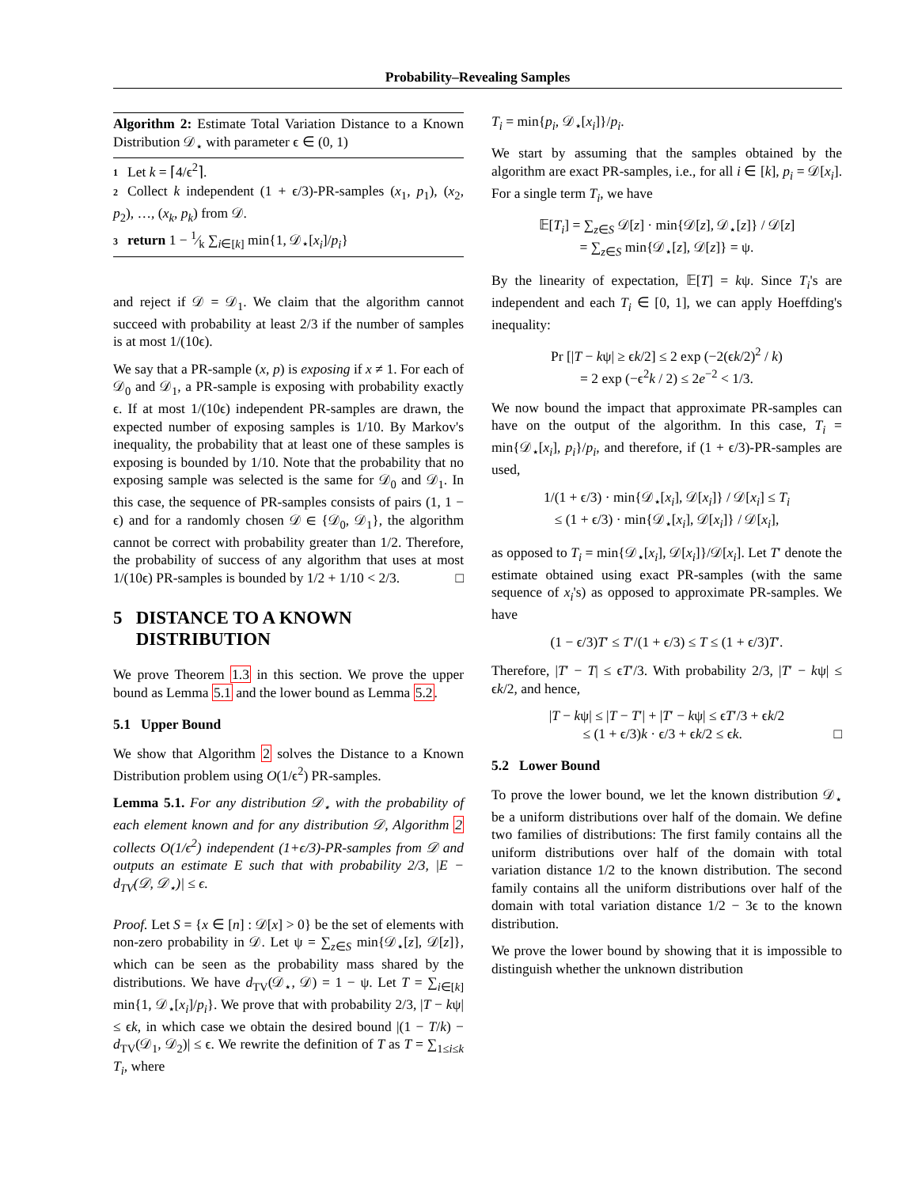Probability–Revealing Samples
Algorithm 2: Estimate Total Variation Distance to a Known Distribution 𝒟<sub>⋆</sub> with parameter ϵ ∈ (0, 1)
1 Let k = ⌈4/ϵ<sup>2</sup>⌉.
2 Collect k independent (1 + ϵ/3)-PR-samples (x<sub>1</sub>, p<sub>1</sub>), (x<sub>2</sub>, p<sub>2</sub>), …, (x<sub>k</sub>, p<sub>k</sub>) from 𝒟.
3 return 1 − 1⁄k ∑<sub>i∈[k]</sub> min{1, 𝒟<sub>⋆</sub>[x<sub>i</sub>]/p<sub>i</sub>}
and reject if 𝒟 = 𝒟<sub>1</sub>. We claim that the algorithm cannot succeed with probability at least 2/3 if the number of samples is at most 1/(10ϵ).
We say that a PR-sample (x, p) is exposing if x ≠ 1. For each of 𝒟<sub>0</sub> and 𝒟<sub>1</sub>, a PR-sample is exposing with probability exactly ϵ. If at most 1/(10ϵ) independent PR-samples are drawn, the expected number of exposing samples is 1/10. By Markov's inequality, the probability that at least one of these samples is exposing is bounded by 1/10. Note that the probability that no exposing sample was selected is the same for 𝒟<sub>0</sub> and 𝒟<sub>1</sub>. In this case, the sequence of PR-samples consists of pairs (1, 1 − ϵ) and for a randomly chosen 𝒟 ∈ {𝒟<sub>0</sub>, 𝒟<sub>1</sub>}, the algorithm cannot be correct with probability greater than 1/2. Therefore, the probability of success of any algorithm that uses at most 1/(10ϵ) PR-samples is bounded by 1/2 + 1/10 < 2/3. □
5 DISTANCE TO A KNOWN
DISTRIBUTION
We prove Theorem 1.3 in this section. We prove the upper bound as Lemma 5.1 and the lower bound as Lemma 5.2.
5.1 Upper Bound
We show that Algorithm 2 solves the Distance to a Known Distribution problem using O(1/ϵ<sup>2</sup>) PR-samples.
Lemma 5.1. For any distribution 𝒟<sub>⋆</sub> with the probability of each element known and for any distribution 𝒟, Algorithm 2 collects O(1/ϵ<sup>2</sup>) independent (1+ϵ/3)-PR-samples from 𝒟 and outputs an estimate E such that with probability 2/3, |E − d<sub>TV</sub>(𝒟, 𝒟<sub>⋆</sub>)| ≤ ϵ.
Proof. Let S = {x ∈ [n] : 𝒟[x] > 0} be the set of elements with non-zero probability in 𝒟. Let ψ = ∑<sub>z∈S</sub> min{𝒟<sub>⋆</sub>[z], 𝒟[z]}, which can be seen as the probability mass shared by the distributions. We have d<sub>TV</sub>(𝒟<sub>⋆</sub>, 𝒟) = 1 − ψ. Let T = ∑<sub>i∈[k]</sub> min{1, 𝒟<sub>⋆</sub>[x<sub>i</sub>]/p<sub>i</sub>}. We prove that with probability 2/3, |T − kψ| ≤ ϵk, in which case we obtain the desired bound |(1 − T/k) − d<sub>TV</sub>(𝒟<sub>1</sub>, 𝒟<sub>2</sub>)| ≤ ϵ. We rewrite the definition of T as T = ∑<sub>1≤i≤k</sub> T<sub>i</sub>, where
T<sub>i</sub> = min{p<sub>i</sub>, 𝒟<sub>⋆</sub>[x<sub>i</sub>]}/p<sub>i</sub>.
We start by assuming that the samples obtained by the algorithm are exact PR-samples, i.e., for all i ∈ [k], p<sub>i</sub> = 𝒟[x<sub>i</sub>]. For a single term T<sub>i</sub>, we have
𝔼[T<sub>i</sub>] = ∑<sub>z∈S</sub> 𝒟[z] · min{𝒟[z], 𝒟<sub>⋆</sub>[z]} / 𝒟[z]
= ∑<sub>z∈S</sub> min{𝒟<sub>⋆</sub>[z], 𝒟[z]} = ψ.
By the linearity of expectation, 𝔼[T] = kψ. Since T<sub>i</sub>'s are independent and each T<sub>i</sub> ∈ [0, 1], we can apply Hoeffding's inequality:
Pr [|T − kψ| ≥ ϵk/2] ≤ 2 exp (−2(ϵk/2)<sup>2</sup> / k)
= 2 exp (−ϵ<sup>2</sup>k / 2) ≤ 2e<sup>−2</sup> < 1/3.
We now bound the impact that approximate PR-samples can have on the output of the algorithm. In this case, T<sub>i</sub> = min{𝒟<sub>⋆</sub>[x<sub>i</sub>], p<sub>i</sub>}/p<sub>i</sub>, and therefore, if (1 + ϵ/3)-PR-samples are used,
1/(1 + ϵ/3) · min{𝒟<sub>⋆</sub>[x<sub>i</sub>], 𝒟[x<sub>i</sub>]} / 𝒟[x<sub>i</sub>] ≤ T<sub>i</sub>
≤ (1 + ϵ/3) · min{𝒟<sub>⋆</sub>[x<sub>i</sub>], 𝒟[x<sub>i</sub>]} / 𝒟[x<sub>i</sub>],
as opposed to T<sub>i</sub> = min{𝒟<sub>⋆</sub>[x<sub>i</sub>], 𝒟[x<sub>i</sub>]}/𝒟[x<sub>i</sub>]. Let T′ denote the estimate obtained using exact PR-samples (with the same sequence of x<sub>i</sub>'s) as opposed to approximate PR-samples. We have
(1 − ϵ/3)T′ ≤ T′/(1 + ϵ/3) ≤ T ≤ (1 + ϵ/3)T′.
Therefore, |T′ − T| ≤ ϵT′/3. With probability 2/3, |T′ − kψ| ≤ ϵk/2, and hence,
|T − kψ| ≤ |T − T′| + |T′ − kψ| ≤ ϵT′/3 + ϵk/2
≤ (1 + ϵ/3)k · ϵ/3 + ϵk/2 ≤ ϵk. □
5.2 Lower Bound
To prove the lower bound, we let the known distribution 𝒟<sub>⋆</sub> be a uniform distributions over half of the domain. We define two families of distributions: The first family contains all the uniform distributions over half of the domain with total variation distance 1/2 to the known distribution. The second family contains all the uniform distributions over half of the domain with total variation distance 1/2 − 3ϵ to the known distribution.
We prove the lower bound by showing that it is impossible to distinguish whether the unknown distribution